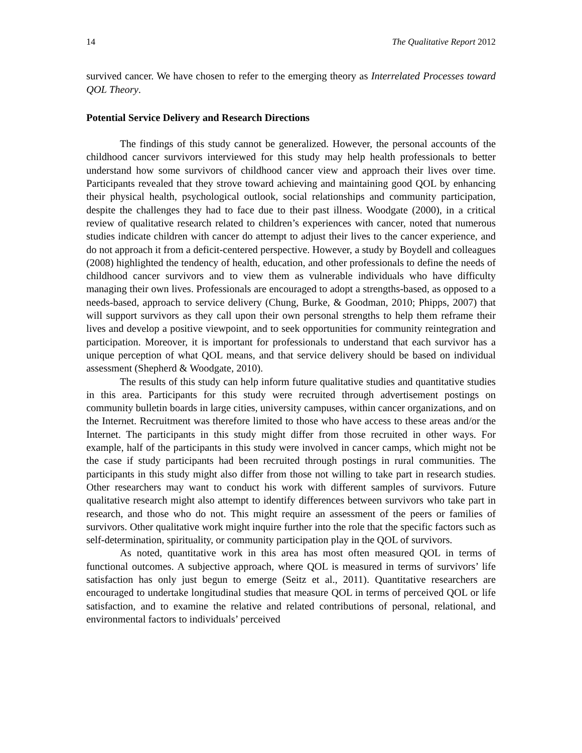14 The Qualitative Report 2012
survived cancer. We have chosen to refer to the emerging theory as Interrelated Processes toward QOL Theory.
Potential Service Delivery and Research Directions
The findings of this study cannot be generalized. However, the personal accounts of the childhood cancer survivors interviewed for this study may help health professionals to better understand how some survivors of childhood cancer view and approach their lives over time. Participants revealed that they strove toward achieving and maintaining good QOL by enhancing their physical health, psychological outlook, social relationships and community participation, despite the challenges they had to face due to their past illness. Woodgate (2000), in a critical review of qualitative research related to children’s experiences with cancer, noted that numerous studies indicate children with cancer do attempt to adjust their lives to the cancer experience, and do not approach it from a deficit-centered perspective. However, a study by Boydell and colleagues (2008) highlighted the tendency of health, education, and other professionals to define the needs of childhood cancer survivors and to view them as vulnerable individuals who have difficulty managing their own lives. Professionals are encouraged to adopt a strengths-based, as opposed to a needs-based, approach to service delivery (Chung, Burke, & Goodman, 2010; Phipps, 2007) that will support survivors as they call upon their own personal strengths to help them reframe their lives and develop a positive viewpoint, and to seek opportunities for community reintegration and participation. Moreover, it is important for professionals to understand that each survivor has a unique perception of what QOL means, and that service delivery should be based on individual assessment (Shepherd & Woodgate, 2010).
The results of this study can help inform future qualitative studies and quantitative studies in this area. Participants for this study were recruited through advertisement postings on community bulletin boards in large cities, university campuses, within cancer organizations, and on the Internet. Recruitment was therefore limited to those who have access to these areas and/or the Internet. The participants in this study might differ from those recruited in other ways. For example, half of the participants in this study were involved in cancer camps, which might not be the case if study participants had been recruited through postings in rural communities. The participants in this study might also differ from those not willing to take part in research studies. Other researchers may want to conduct his work with different samples of survivors. Future qualitative research might also attempt to identify differences between survivors who take part in research, and those who do not. This might require an assessment of the peers or families of survivors. Other qualitative work might inquire further into the role that the specific factors such as self-determination, spirituality, or community participation play in the QOL of survivors.
As noted, quantitative work in this area has most often measured QOL in terms of functional outcomes. A subjective approach, where QOL is measured in terms of survivors’ life satisfaction has only just begun to emerge (Seitz et al., 2011). Quantitative researchers are encouraged to undertake longitudinal studies that measure QOL in terms of perceived QOL or life satisfaction, and to examine the relative and related contributions of personal, relational, and environmental factors to individuals’ perceived